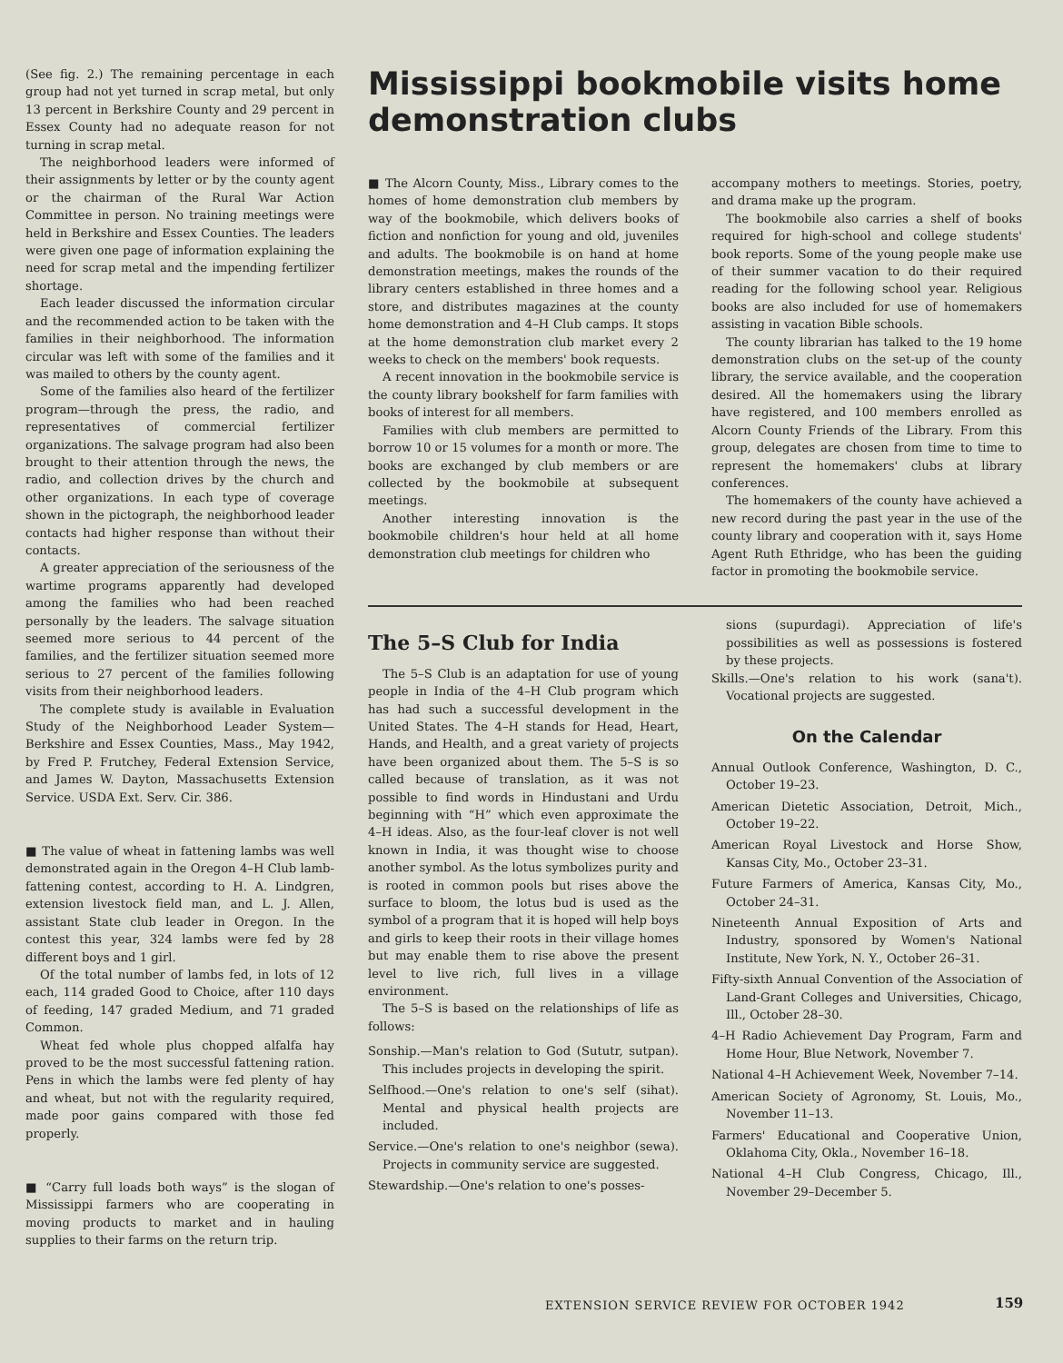(See fig. 2.) The remaining percentage in each group had not yet turned in scrap metal, but only 13 percent in Berkshire County and 29 percent in Essex County had no adequate reason for not turning in scrap metal.
The neighborhood leaders were informed of their assignments by letter or by the county agent or the chairman of the Rural War Action Committee in person. No training meetings were held in Berkshire and Essex Counties. The leaders were given one page of information explaining the need for scrap metal and the impending fertilizer shortage.
Each leader discussed the information circular and the recommended action to be taken with the families in their neighborhood. The information circular was left with some of the families and it was mailed to others by the county agent.
Some of the families also heard of the fertilizer program—through the press, the radio, and representatives of commercial fertilizer organizations. The salvage program had also been brought to their attention through the news, the radio, and collection drives by the church and other organizations. In each type of coverage shown in the pictograph, the neighborhood leader contacts had higher response than without their contacts.
A greater appreciation of the seriousness of the wartime programs apparently had developed among the families who had been reached personally by the leaders. The salvage situation seemed more serious to 44 percent of the families, and the fertilizer situation seemed more serious to 27 percent of the families following visits from their neighborhood leaders.
The complete study is available in Evaluation Study of the Neighborhood Leader System—Berkshire and Essex Counties, Mass., May 1942, by Fred P. Frutchey, Federal Extension Service, and James W. Dayton, Massachusetts Extension Service. USDA Ext. Serv. Cir. 386.
■ The value of wheat in fattening lambs was well demonstrated again in the Oregon 4–H Club lamb-fattening contest, according to H. A. Lindgren, extension livestock field man, and L. J. Allen, assistant State club leader in Oregon. In the contest this year, 324 lambs were fed by 28 different boys and 1 girl.
Of the total number of lambs fed, in lots of 12 each, 114 graded Good to Choice, after 110 days of feeding, 147 graded Medium, and 71 graded Common.
Wheat fed whole plus chopped alfalfa hay proved to be the most successful fattening ration. Pens in which the lambs were fed plenty of hay and wheat, but not with the regularity required, made poor gains compared with those fed properly.
■ “Carry full loads both ways” is the slogan of Mississippi farmers who are cooperating in moving products to market and in hauling supplies to their farms on the return trip.
Mississippi bookmobile visits home demonstration clubs
■ The Alcorn County, Miss., Library comes to the homes of home demonstration club members by way of the bookmobile, which delivers books of fiction and nonfiction for young and old, juveniles and adults. The bookmobile is on hand at home demonstration meetings, makes the rounds of the library centers established in three homes and a store, and distributes magazines at the county home demonstration and 4–H Club camps. It stops at the home demonstration club market every 2 weeks to check on the members' book requests.
A recent innovation in the bookmobile service is the county library bookshelf for farm families with books of interest for all members.
Families with club members are permitted to borrow 10 or 15 volumes for a month or more. The books are exchanged by club members or are collected by the bookmobile at subsequent meetings.
Another interesting innovation is the bookmobile children's hour held at all home demonstration club meetings for children who
accompany mothers to meetings. Stories, poetry, and drama make up the program.
The bookmobile also carries a shelf of books required for high-school and college students' book reports. Some of the young people make use of their summer vacation to do their required reading for the following school year. Religious books are also included for use of homemakers assisting in vacation Bible schools.
The county librarian has talked to the 19 home demonstration clubs on the set-up of the county library, the service available, and the cooperation desired. All the homemakers using the library have registered, and 100 members enrolled as Alcorn County Friends of the Library. From this group, delegates are chosen from time to time to represent the homemakers' clubs at library conferences.
The homemakers of the county have achieved a new record during the past year in the use of the county library and cooperation with it, says Home Agent Ruth Ethridge, who has been the guiding factor in promoting the bookmobile service.
The 5–S Club for India
The 5–S Club is an adaptation for use of young people in India of the 4–H Club program which has had such a successful development in the United States. The 4–H stands for Head, Heart, Hands, and Health, and a great variety of projects have been organized about them. The 5–S is so called because of translation, as it was not possible to find words in Hindustani and Urdu beginning with “H” which even approximate the 4–H ideas. Also, as the four-leaf clover is not well known in India, it was thought wise to choose another symbol. As the lotus symbolizes purity and is rooted in common pools but rises above the surface to bloom, the lotus bud is used as the symbol of a program that it is hoped will help boys and girls to keep their roots in their village homes but may enable them to rise above the present level to live rich, full lives in a village environment.
The 5–S is based on the relationships of life as follows:
Sonship.—Man's relation to God (Sututr, sutpan). This includes projects in developing the spirit.
Selfhood.—One's relation to one's self (sihat). Mental and physical health projects are included.
Service.—One's relation to one's neighbor (sewa). Projects in community service are suggested.
Stewardship.—One's relation to one's posses-
sions (supurdagi). Appreciation of life's possibilities as well as possessions is fostered by these projects.
Skills.—One's relation to his work (sana't). Vocational projects are suggested.
On the Calendar
Annual Outlook Conference, Washington, D. C., October 19–23.
American Dietetic Association, Detroit, Mich., October 19–22.
American Royal Livestock and Horse Show, Kansas City, Mo., October 23–31.
Future Farmers of America, Kansas City, Mo., October 24–31.
Nineteenth Annual Exposition of Arts and Industry, sponsored by Women's National Institute, New York, N. Y., October 26–31.
Fifty-sixth Annual Convention of the Association of Land-Grant Colleges and Universities, Chicago, Ill., October 28–30.
4–H Radio Achievement Day Program, Farm and Home Hour, Blue Network, November 7.
National 4–H Achievement Week, November 7–14.
American Society of Agronomy, St. Louis, Mo., November 11–13.
Farmers' Educational and Cooperative Union, Oklahoma City, Okla., November 16–18.
National 4–H Club Congress, Chicago, Ill., November 29–December 5.
EXTENSION SERVICE REVIEW FOR OCTOBER 1942
159